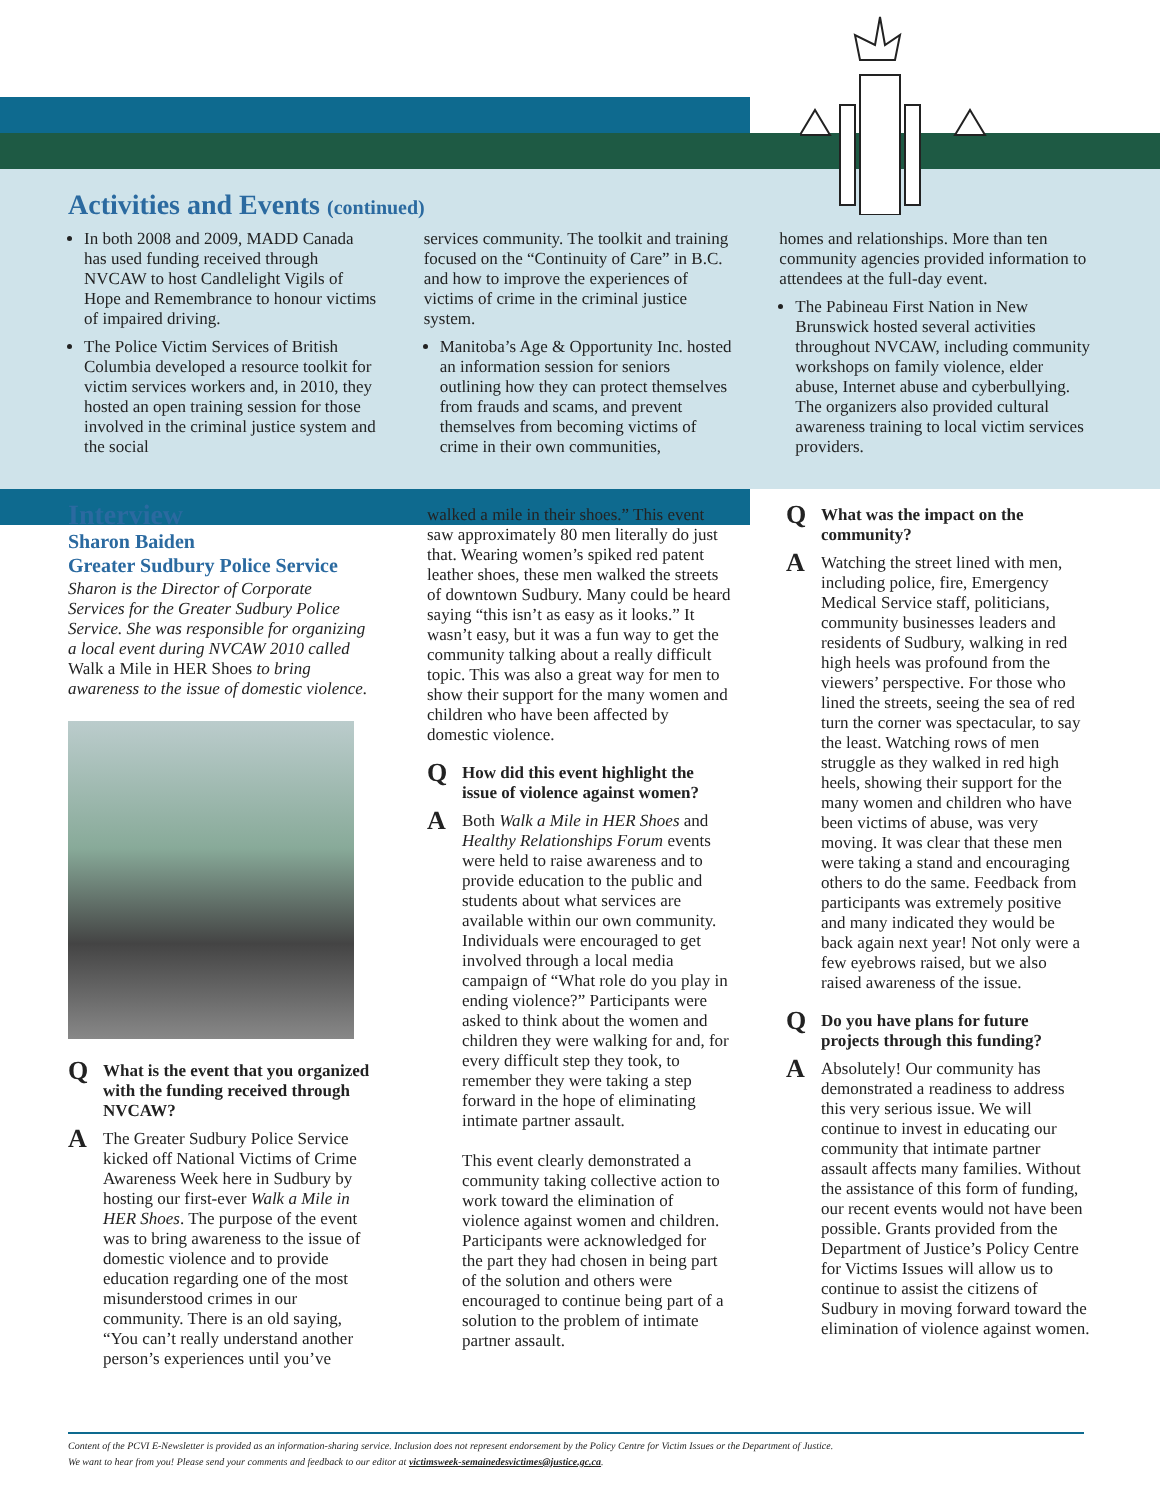Activities and Events (continued)
In both 2008 and 2009, MADD Canada has used funding received through NVCAW to host Candlelight Vigils of Hope and Remembrance to honour victims of impaired driving.
The Police Victim Services of British Columbia developed a resource toolkit for victim services workers and, in 2010, they hosted an open training session for those involved in the criminal justice system and the social
services community. The toolkit and training focused on the “Continuity of Care” in B.C. and how to improve the experiences of victims of crime in the criminal justice system.
Manitoba’s Age & Opportunity Inc. hosted an information session for seniors outlining how they can protect themselves from frauds and scams, and prevent themselves from becoming victims of crime in their own communities,
homes and relationships. More than ten community agencies provided information to attendees at the full-day event.
The Pabineau First Nation in New Brunswick hosted several activities throughout NVCAW, including community workshops on family violence, elder abuse, Internet abuse and cyberbullying. The organizers also provided cultural awareness training to local victim services providers.
Interview
Sharon Baiden
Greater Sudbury Police Service
Sharon is the Director of Corporate Services for the Greater Sudbury Police Service. She was responsible for organizing a local event during NVCAW 2010 called Walk a Mile in HER Shoes to bring awareness to the issue of domestic violence.
Q What is the event that you organized with the funding received through NVCAW?
A The Greater Sudbury Police Service kicked off National Victims of Crime Awareness Week here in Sudbury by hosting our first-ever Walk a Mile in HER Shoes. The purpose of the event was to bring awareness to the issue of domestic violence and to provide education regarding one of the most misunderstood crimes in our community. There is an old saying, “You can’t really understand another person’s experiences until you’ve
walked a mile in their shoes.” This event saw approximately 80 men literally do just that. Wearing women’s spiked red patent leather shoes, these men walked the streets of downtown Sudbury. Many could be heard saying “this isn’t as easy as it looks.” It wasn’t easy, but it was a fun way to get the community talking about a really difficult topic. This was also a great way for men to show their support for the many women and children who have been affected by domestic violence.
Q How did this event highlight the issue of violence against women?
A Both Walk a Mile in HER Shoes and Healthy Relationships Forum events were held to raise awareness and to provide education to the public and students about what services are available within our own community. Individuals were encouraged to get involved through a local media campaign of “What role do you play in ending violence?” Participants were asked to think about the women and children they were walking for and, for every difficult step they took, to remember they were taking a step forward in the hope of eliminating intimate partner assault.
This event clearly demonstrated a community taking collective action to work toward the elimination of violence against women and children. Participants were acknowledged for the part they had chosen in being part of the solution and others were encouraged to continue being part of a solution to the problem of intimate partner assault.
Q What was the impact on the community?
A Watching the street lined with men, including police, fire, Emergency Medical Service staff, politicians, community businesses leaders and residents of Sudbury, walking in red high heels was profound from the viewers’ perspective. For those who lined the streets, seeing the sea of red turn the corner was spectacular, to say the least. Watching rows of men struggle as they walked in red high heels, showing their support for the many women and children who have been victims of abuse, was very moving. It was clear that these men were taking a stand and encouraging others to do the same. Feedback from participants was extremely positive and many indicated they would be back again next year! Not only were a few eyebrows raised, but we also raised awareness of the issue.
Q Do you have plans for future projects through this funding?
A Absolutely! Our community has demonstrated a readiness to address this very serious issue. We will continue to invest in educating our community that intimate partner assault affects many families. Without the assistance of this form of funding, our recent events would not have been possible. Grants provided from the Department of Justice’s Policy Centre for Victims Issues will allow us to continue to assist the citizens of Sudbury in moving forward toward the elimination of violence against women.
Content of the PCVI E-Newsletter is provided as an information-sharing service. Inclusion does not represent endorsement by the Policy Centre for Victim Issues or the Department of Justice.
We want to hear from you! Please send your comments and feedback to our editor at victimsweek-semainedesvictimes@justice.gc.ca.